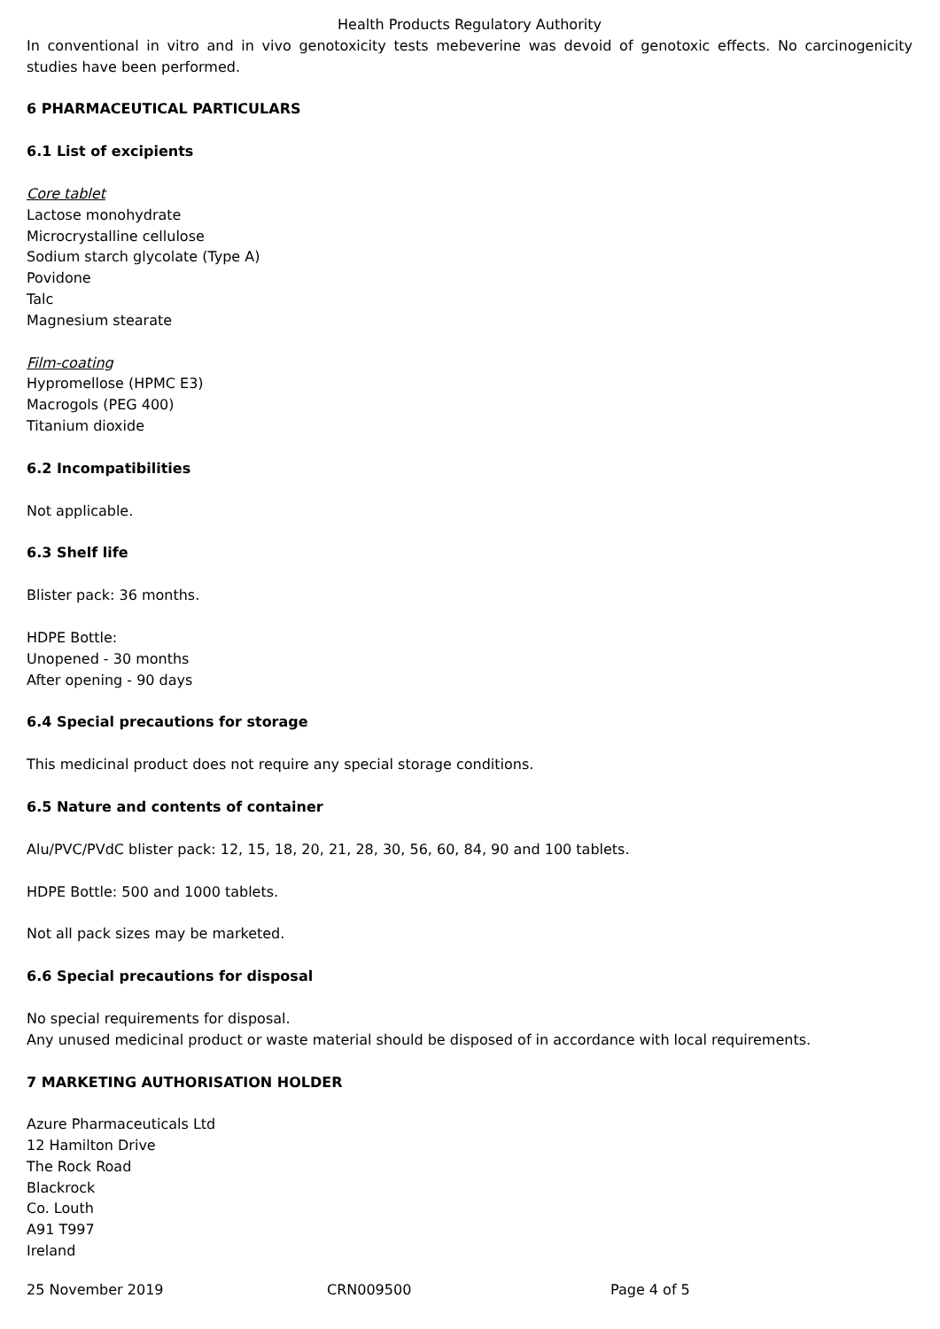Health Products Regulatory Authority
In conventional in vitro and in vivo genotoxicity tests mebeverine was devoid of genotoxic effects. No carcinogenicity studies have been performed.
6 PHARMACEUTICAL PARTICULARS
6.1 List of excipients
Core tablet
Lactose monohydrate
Microcrystalline cellulose
Sodium starch glycolate (Type A)
Povidone
Talc
Magnesium stearate
Film-coating
Hypromellose (HPMC E3)
Macrogols (PEG 400)
Titanium dioxide
6.2 Incompatibilities
Not applicable.
6.3 Shelf life
Blister pack: 36 months.
HDPE Bottle:
Unopened - 30 months
After opening - 90 days
6.4 Special precautions for storage
This medicinal product does not require any special storage conditions.
6.5 Nature and contents of container
Alu/PVC/PVdC blister pack: 12, 15, 18, 20, 21, 28, 30, 56, 60, 84, 90 and 100 tablets.
HDPE Bottle: 500 and 1000 tablets.
Not all pack sizes may be marketed.
6.6 Special precautions for disposal
No special requirements for disposal.
Any unused medicinal product or waste material should be disposed of in accordance with local requirements.
7 MARKETING AUTHORISATION HOLDER
Azure Pharmaceuticals Ltd
12 Hamilton Drive
The Rock Road
Blackrock
Co. Louth
A91 T997
Ireland
25 November 2019 CRN009500 Page 4 of 5